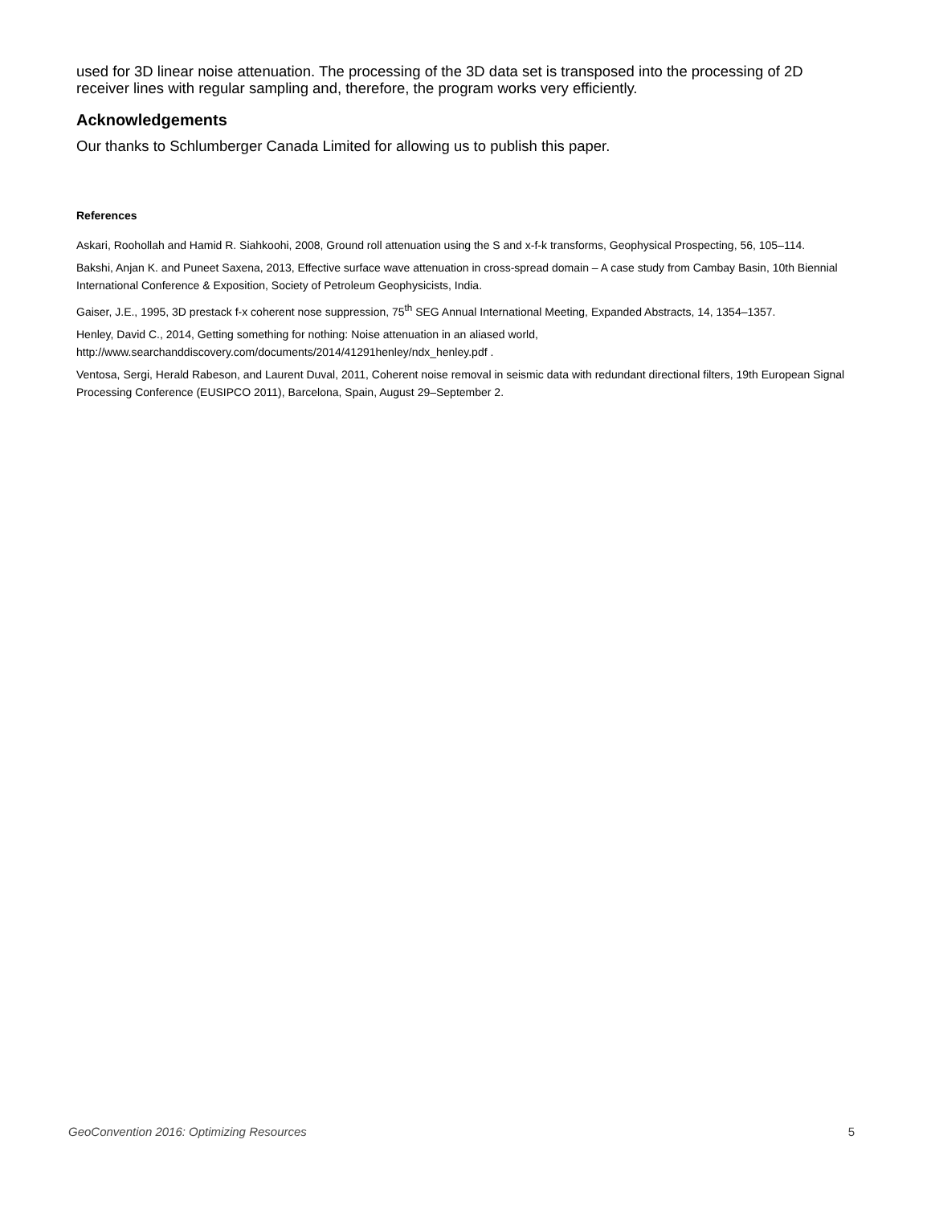used for 3D linear noise attenuation. The processing of the 3D data set is transposed into the processing of 2D receiver lines with regular sampling and, therefore, the program works very efficiently.
Acknowledgements
Our thanks to Schlumberger Canada Limited for allowing us to publish this paper.
References
Askari, Roohollah and Hamid R. Siahkoohi, 2008, Ground roll attenuation using the S and x-f-k transforms, Geophysical Prospecting, 56, 105–114.
Bakshi, Anjan K. and Puneet Saxena, 2013, Effective surface wave attenuation in cross-spread domain – A case study from Cambay Basin, 10th Biennial International Conference & Exposition, Society of Petroleum Geophysicists, India.
Gaiser, J.E., 1995, 3D prestack f-x coherent nose suppression, 75<sup>th</sup> SEG Annual International Meeting, Expanded Abstracts, 14, 1354–1357.
Henley, David C., 2014, Getting something for nothing: Noise attenuation in an aliased world, http://www.searchanddiscovery.com/documents/2014/41291henley/ndx_henley.pdf .
Ventosa, Sergi, Herald Rabeson, and Laurent Duval, 2011, Coherent noise removal in seismic data with redundant directional filters, 19th European Signal Processing Conference (EUSIPCO 2011), Barcelona, Spain, August 29–September 2.
GeoConvention 2016: Optimizing Resources 5